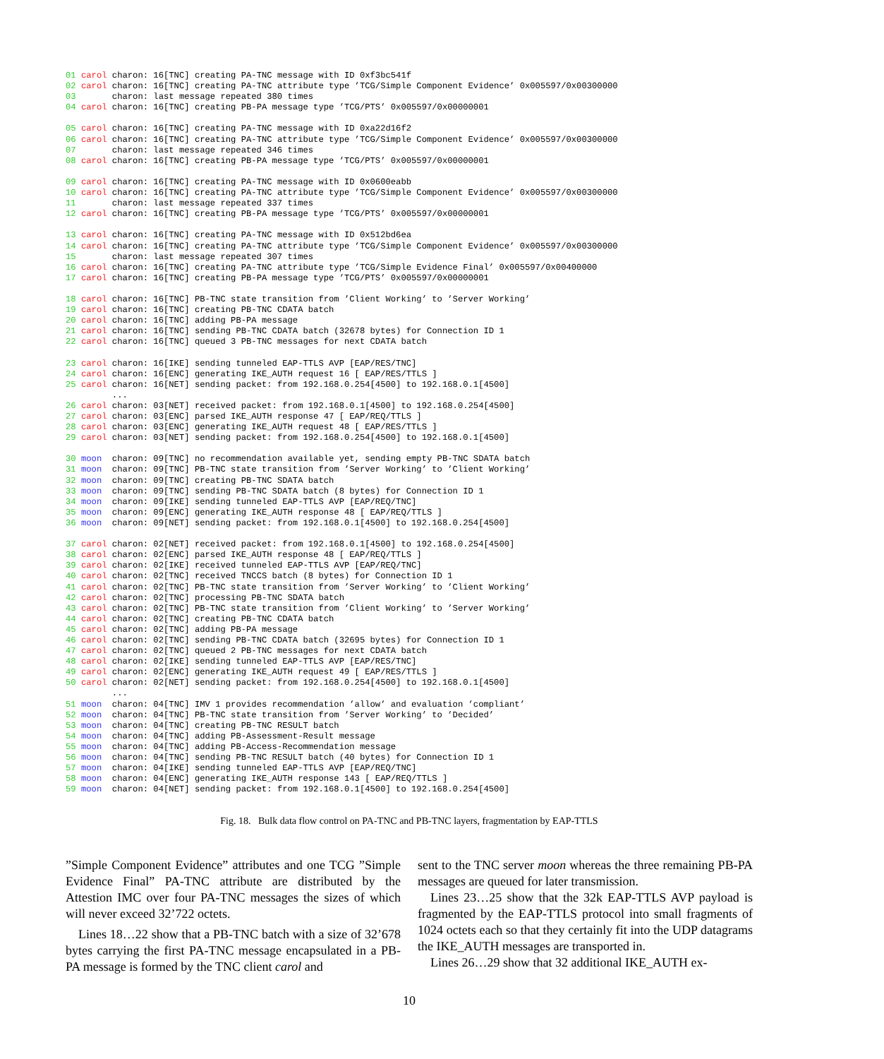01 carol charon: 16[TNC] creating PA-TNC message with ID 0xf3bc541f
02 carol charon: 16[TNC] creating PA-TNC attribute type ’TCG/Simple Component Evidence’ 0x005597/0x00300000
03       charon: last message repeated 380 times
04 carol charon: 16[TNC] creating PB-PA message type ’TCG/PTS’ 0x005597/0x00000001

05 carol charon: 16[TNC] creating PA-TNC message with ID 0xa22d16f2
06 carol charon: 16[TNC] creating PA-TNC attribute type ’TCG/Simple Component Evidence’ 0x005597/0x00300000
07       charon: last message repeated 346 times
08 carol charon: 16[TNC] creating PB-PA message type ’TCG/PTS’ 0x005597/0x00000001

09 carol charon: 16[TNC] creating PA-TNC message with ID 0x0600eabb
10 carol charon: 16[TNC] creating PA-TNC attribute type ’TCG/Simple Component Evidence’ 0x005597/0x00300000
11       charon: last message repeated 337 times
12 carol charon: 16[TNC] creating PB-PA message type ’TCG/PTS’ 0x005597/0x00000001

13 carol charon: 16[TNC] creating PA-TNC message with ID 0x512bd6ea
14 carol charon: 16[TNC] creating PA-TNC attribute type ’TCG/Simple Component Evidence’ 0x005597/0x00300000
15       charon: last message repeated 307 times
16 carol charon: 16[TNC] creating PA-TNC attribute type ’TCG/Simple Evidence Final’ 0x005597/0x00400000
17 carol charon: 16[TNC] creating PB-PA message type ’TCG/PTS’ 0x005597/0x00000001

18 carol charon: 16[TNC] PB-TNC state transition from ’Client Working’ to ’Server Working’
19 carol charon: 16[TNC] creating PB-TNC CDATA batch
20 carol charon: 16[TNC] adding PB-PA message
21 carol charon: 16[TNC] sending PB-TNC CDATA batch (32678 bytes) for Connection ID 1
22 carol charon: 16[TNC] queued 3 PB-TNC messages for next CDATA batch

23 carol charon: 16[IKE] sending tunneled EAP-TTLS AVP [EAP/RES/TNC]
24 carol charon: 16[ENC] generating IKE_AUTH request 16 [ EAP/RES/TTLS ]
25 carol charon: 16[NET] sending packet: from 192.168.0.254[4500] to 192.168.0.1[4500]
         ...
26 carol charon: 03[NET] received packet: from 192.168.0.1[4500] to 192.168.0.254[4500]
27 carol charon: 03[ENC] parsed IKE_AUTH response 47 [ EAP/REQ/TTLS ]
28 carol charon: 03[ENC] generating IKE_AUTH request 48 [ EAP/RES/TTLS ]
29 carol charon: 03[NET] sending packet: from 192.168.0.254[4500] to 192.168.0.1[4500]

30 moon  charon: 09[TNC] no recommendation available yet, sending empty PB-TNC SDATA batch
31 moon  charon: 09[TNC] PB-TNC state transition from ’Server Working’ to ’Client Working’
32 moon  charon: 09[TNC] creating PB-TNC SDATA batch
33 moon  charon: 09[TNC] sending PB-TNC SDATA batch (8 bytes) for Connection ID 1
34 moon  charon: 09[IKE] sending tunneled EAP-TTLS AVP [EAP/REQ/TNC]
35 moon  charon: 09[ENC] generating IKE_AUTH response 48 [ EAP/REQ/TTLS ]
36 moon  charon: 09[NET] sending packet: from 192.168.0.1[4500] to 192.168.0.254[4500]

37 carol charon: 02[NET] received packet: from 192.168.0.1[4500] to 192.168.0.254[4500]
38 carol charon: 02[ENC] parsed IKE_AUTH response 48 [ EAP/REQ/TTLS ]
39 carol charon: 02[IKE] received tunneled EAP-TTLS AVP [EAP/REQ/TNC]
40 carol charon: 02[TNC] received TNCCS batch (8 bytes) for Connection ID 1
41 carol charon: 02[TNC] PB-TNC state transition from ’Server Working’ to ’Client Working’
42 carol charon: 02[TNC] processing PB-TNC SDATA batch
43 carol charon: 02[TNC] PB-TNC state transition from ’Client Working’ to ’Server Working’
44 carol charon: 02[TNC] creating PB-TNC CDATA batch
45 carol charon: 02[TNC] adding PB-PA message
46 carol charon: 02[TNC] sending PB-TNC CDATA batch (32695 bytes) for Connection ID 1
47 carol charon: 02[TNC] queued 2 PB-TNC messages for next CDATA batch
48 carol charon: 02[IKE] sending tunneled EAP-TTLS AVP [EAP/RES/TNC]
49 carol charon: 02[ENC] generating IKE_AUTH request 49 [ EAP/RES/TTLS ]
50 carol charon: 02[NET] sending packet: from 192.168.0.254[4500] to 192.168.0.1[4500]
         ...
51 moon  charon: 04[TNC] IMV 1 provides recommendation ’allow’ and evaluation ’compliant’
52 moon  charon: 04[TNC] PB-TNC state transition from ’Server Working’ to ’Decided’
53 moon  charon: 04[TNC] creating PB-TNC RESULT batch
54 moon  charon: 04[TNC] adding PB-Assessment-Result message
55 moon  charon: 04[TNC] adding PB-Access-Recommendation message
56 moon  charon: 04[TNC] sending PB-TNC RESULT batch (40 bytes) for Connection ID 1
57 moon  charon: 04[IKE] sending tunneled EAP-TTLS AVP [EAP/REQ/TNC]
58 moon  charon: 04[ENC] generating IKE_AUTH response 143 [ EAP/REQ/TTLS ]
59 moon  charon: 04[NET] sending packet: from 192.168.0.1[4500] to 192.168.0.254[4500]
Fig. 18. Bulk data flow control on PA-TNC and PB-TNC layers, fragmentation by EAP-TTLS
”Simple Component Evidence” attributes and one TCG ”Simple Evidence Final” PA-TNC attribute are distributed by the Attestion IMC over four PA-TNC messages the sizes of which will never exceed 32’722 octets.
Lines 18…22 show that a PB-TNC batch with a size of 32’678 bytes carrying the first PA-TNC message encapsulated in a PB-PA message is formed by the TNC client carol and
sent to the TNC server moon whereas the three remaining PB-PA messages are queued for later transmission.
Lines 23…25 show that the 32k EAP-TTLS AVP payload is fragmented by the EAP-TTLS protocol into small fragments of 1024 octets each so that they certainly fit into the UDP datagrams the IKE_AUTH messages are transported in.
Lines 26…29 show that 32 additional IKE_AUTH ex-
10